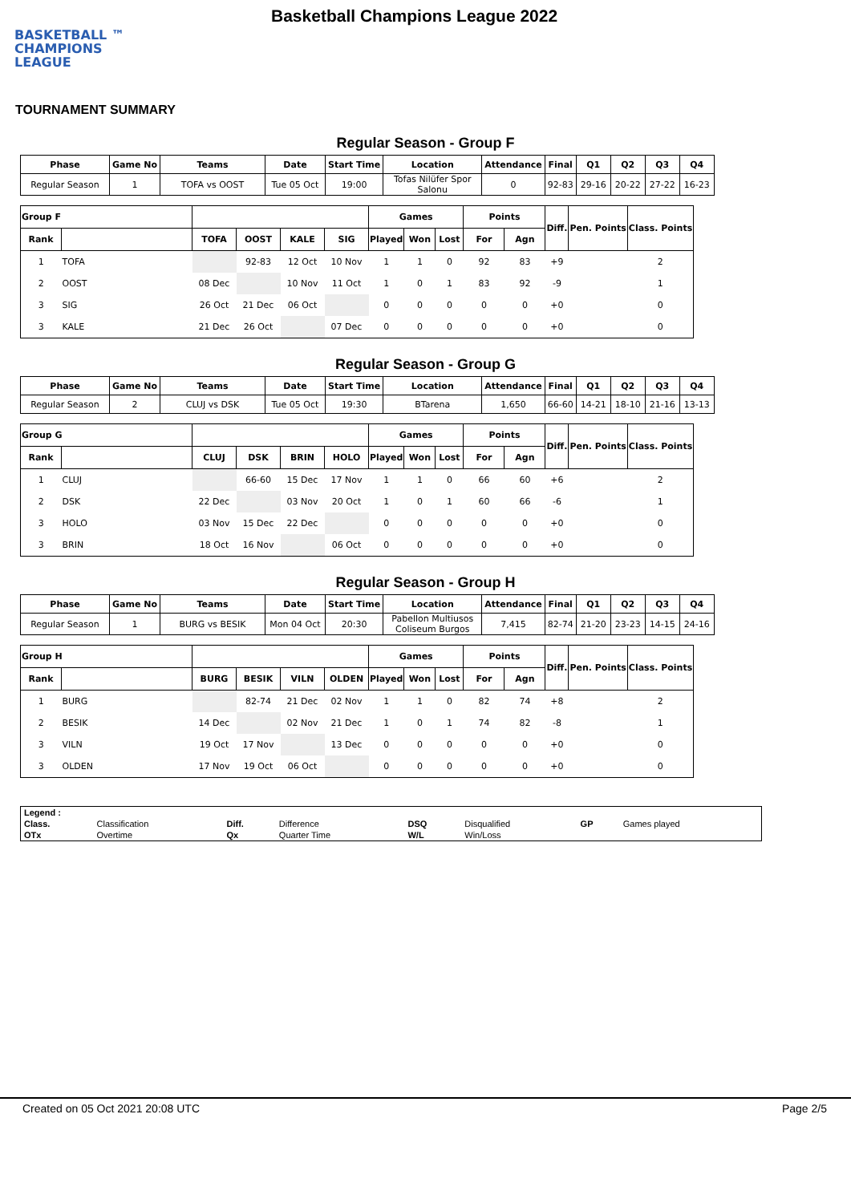BASKETBALL ™
CHAMPIONS
LEAGUE
Basketball Champions League 2022
TOURNAMENT SUMMARY
Regular Season - Group F
| Phase | Game No | Teams | Date | Start Time | Location | Attendance | Final | Q1 | Q2 | Q3 | Q4 |
| --- | --- | --- | --- | --- | --- | --- | --- | --- | --- | --- | --- |
| Regular Season | 1 | TOFA vs OOST | Tue 05 Oct | 19:00 | Tofas Nilüfer Spor Salonu | 0 | 92-83 | 29-16 | 20-22 | 27-22 | 16-23 |
| Group F | | | | | | Games | | | Points | | Diff. | Pen. Points | Class. Points |
| --- | --- | --- | --- | --- | --- | --- | --- | --- | --- | --- | --- | --- | --- |
| Rank | | TOFA | OOST | KALE | SIG | Played | Won | Lost | For | Agn | | | |
| 1 | TOFA | | 92-83 | 12 Oct | 10 Nov | 1 | 1 | 0 | 92 | 83 | +9 | | 2 |
| 2 | OOST | 08 Dec | | 10 Nov | 11 Oct | 1 | 0 | 1 | 83 | 92 | -9 | | 1 |
| 3 | SIG | 26 Oct | 21 Dec | 06 Oct | | 0 | 0 | 0 | 0 | 0 | +0 | | 0 |
| 3 | KALE | 21 Dec | 26 Oct | | 07 Dec | 0 | 0 | 0 | 0 | 0 | +0 | | 0 |
Regular Season - Group G
| Phase | Game No | Teams | Date | Start Time | Location | Attendance | Final | Q1 | Q2 | Q3 | Q4 |
| --- | --- | --- | --- | --- | --- | --- | --- | --- | --- | --- | --- |
| Regular Season | 2 | CLUJ vs DSK | Tue 05 Oct | 19:30 | BTarena | 1,650 | 66-60 | 14-21 | 18-10 | 21-16 | 13-13 |
| Group G | | | | | | Games | | | Points | | Diff. | Pen. Points | Class. Points |
| --- | --- | --- | --- | --- | --- | --- | --- | --- | --- | --- | --- | --- | --- |
| Rank | | CLUJ | DSK | BRIN | HOLO | Played | Won | Lost | For | Agn | | | |
| 1 | CLUJ | | 66-60 | 15 Dec | 17 Nov | 1 | 1 | 0 | 66 | 60 | +6 | | 2 |
| 2 | DSK | 22 Dec | | 03 Nov | 20 Oct | 1 | 0 | 1 | 60 | 66 | -6 | | 1 |
| 3 | HOLO | 03 Nov | 15 Dec | 22 Dec | | 0 | 0 | 0 | 0 | 0 | +0 | | 0 |
| 3 | BRIN | 18 Oct | 16 Nov | | 06 Oct | 0 | 0 | 0 | 0 | 0 | +0 | | 0 |
Regular Season - Group H
| Phase | Game No | Teams | Date | Start Time | Location | Attendance | Final | Q1 | Q2 | Q3 | Q4 |
| --- | --- | --- | --- | --- | --- | --- | --- | --- | --- | --- | --- |
| Regular Season | 1 | BURG vs BESIK | Mon 04 Oct | 20:30 | Pabellon Multiusos Coliseum Burgos | 7,415 | 82-74 | 21-20 | 23-23 | 14-15 | 24-16 |
| Group H | | | | | | Games | | | Points | | Diff. | Pen. Points | Class. Points |
| --- | --- | --- | --- | --- | --- | --- | --- | --- | --- | --- | --- | --- | --- |
| Rank | | BURG | BESIK | VILN | OLDEN | Played | Won | Lost | For | Agn | | | |
| 1 | BURG | | 82-74 | 21 Dec | 02 Nov | 1 | 1 | 0 | 82 | 74 | +8 | | 2 |
| 2 | BESIK | 14 Dec | | 02 Nov | 21 Dec | 1 | 0 | 1 | 74 | 82 | -8 | | 1 |
| 3 | VILN | 19 Oct | 17 Nov | | 13 Dec | 0 | 0 | 0 | 0 | 0 | +0 | | 0 |
| 3 | OLDEN | 17 Nov | 19 Oct | 06 Oct | | 0 | 0 | 0 | 0 | 0 | +0 | | 0 |
| Legend : | | | | | | | |
| Class. | Classification | Diff. | Difference | DSQ | Disqualified | GP | Games played |
| OTx | Overtime | Qx | Quarter Time | W/L | Win/Loss | | |
Created on 05 Oct 2021 20:08 UTC Page 2/5